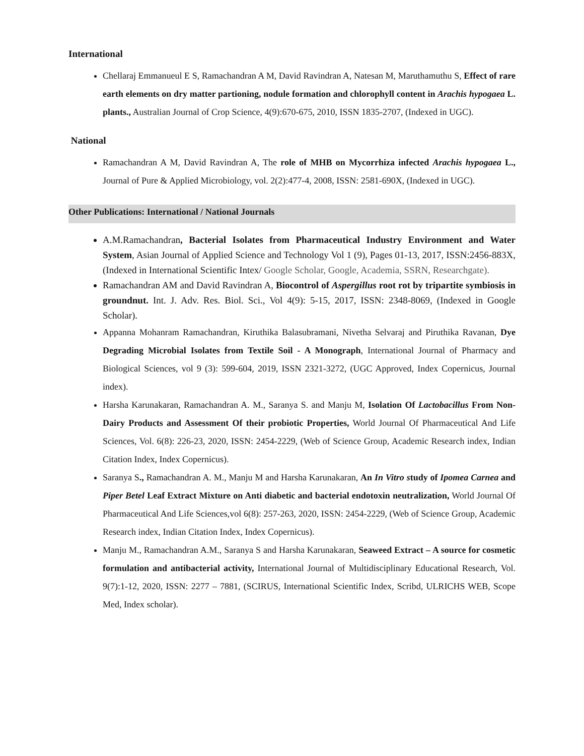International
Chellaraj Emmanueul E S, Ramachandran A M, David Ravindran A, Natesan M, Maruthamuthu S, Effect of rare earth elements on dry matter partioning, nodule formation and chlorophyll content in Arachis hypogaea L. plants., Australian Journal of Crop Science, 4(9):670-675, 2010, ISSN 1835-2707, (Indexed in UGC).
National
Ramachandran A M, David Ravindran A, The role of MHB on Mycorrhiza infected Arachis hypogaea L., Journal of Pure & Applied Microbiology, vol. 2(2):477-4, 2008, ISSN: 2581-690X, (Indexed in UGC).
Other Publications: International / National Journals
A.M.Ramachandran, Bacterial Isolates from Pharmaceutical Industry Environment and Water System, Asian Journal of Applied Science and Technology Vol 1 (9), Pages 01-13, 2017, ISSN:2456-883X, (Indexed in International Scientific Intex/ Google Scholar, Google, Academia, SSRN, Researchgate).
Ramachandran AM and David Ravindran A, Biocontrol of Aspergillus root rot by tripartite symbiosis in groundnut. Int. J. Adv. Res. Biol. Sci., Vol 4(9): 5-15, 2017, ISSN: 2348-8069, (Indexed in Google Scholar).
Appanna Mohanram Ramachandran, Kiruthika Balasubramani, Nivetha Selvaraj and Piruthika Ravanan, Dye Degrading Microbial Isolates from Textile Soil - A Monograph, International Journal of Pharmacy and Biological Sciences, vol 9 (3): 599-604, 2019, ISSN 2321-3272, (UGC Approved, Index Copernicus, Journal index).
Harsha Karunakaran, Ramachandran A. M., Saranya S. and Manju M, Isolation Of Lactobacillus From Non-Dairy Products and Assessment Of their probiotic Properties, World Journal Of Pharmaceutical And Life Sciences, Vol. 6(8): 226-23, 2020, ISSN: 2454-2229, (Web of Science Group, Academic Research index, Indian Citation Index, Index Copernicus).
Saranya S., Ramachandran A. M., Manju M and Harsha Karunakaran, An In Vitro study of Ipomea Carnea and Piper Betel Leaf Extract Mixture on Anti diabetic and bacterial endotoxin neutralization, World Journal Of Pharmaceutical And Life Sciences,vol 6(8): 257-263, 2020, ISSN: 2454-2229, (Web of Science Group, Academic Research index, Indian Citation Index, Index Copernicus).
Manju M., Ramachandran A.M., Saranya S and Harsha Karunakaran, Seaweed Extract – A source for cosmetic formulation and antibacterial activity, International Journal of Multidisciplinary Educational Research, Vol. 9(7):1-12, 2020, ISSN: 2277 – 7881, (SCIRUS, International Scientific Index, Scribd, ULRICHS WEB, Scope Med, Index scholar).